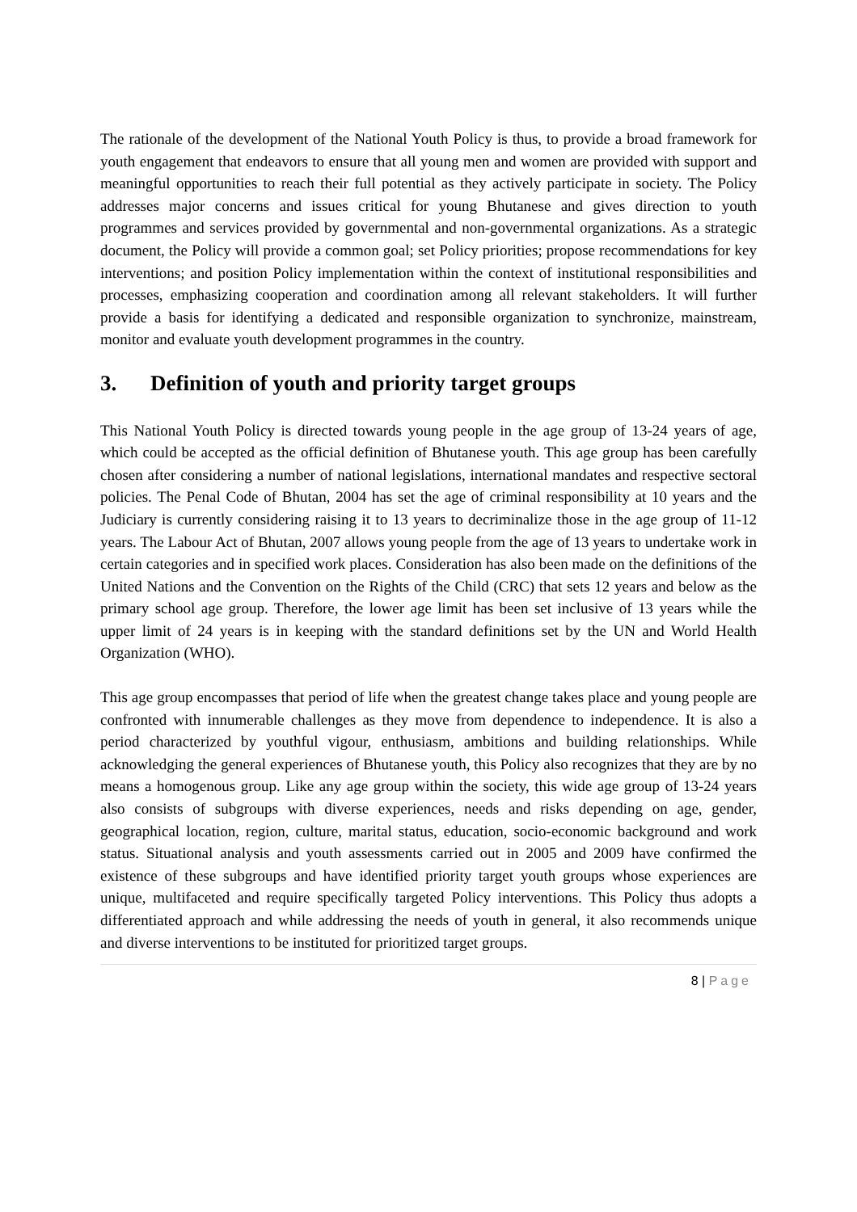The rationale of the development of the National Youth Policy is thus, to provide a broad framework for youth engagement that endeavors to ensure that all young men and women are provided with support and meaningful opportunities to reach their full potential as they actively participate in society. The Policy addresses major concerns and issues critical for young Bhutanese and gives direction to youth programmes and services provided by governmental and non-governmental organizations. As a strategic document, the Policy will provide a common goal; set Policy priorities; propose recommendations for key interventions; and position Policy implementation within the context of institutional responsibilities and processes, emphasizing cooperation and coordination among all relevant stakeholders. It will further provide a basis for identifying a dedicated and responsible organization to synchronize, mainstream, monitor and evaluate youth development programmes in the country.
3. Definition of youth and priority target groups
This National Youth Policy is directed towards young people in the age group of 13-24 years of age, which could be accepted as the official definition of Bhutanese youth. This age group has been carefully chosen after considering a number of national legislations, international mandates and respective sectoral policies. The Penal Code of Bhutan, 2004 has set the age of criminal responsibility at 10 years and the Judiciary is currently considering raising it to 13 years to decriminalize those in the age group of 11-12 years. The Labour Act of Bhutan, 2007 allows young people from the age of 13 years to undertake work in certain categories and in specified work places. Consideration has also been made on the definitions of the United Nations and the Convention on the Rights of the Child (CRC) that sets 12 years and below as the primary school age group. Therefore, the lower age limit has been set inclusive of 13 years while the upper limit of 24 years is in keeping with the standard definitions set by the UN and World Health Organization (WHO).
This age group encompasses that period of life when the greatest change takes place and young people are confronted with innumerable challenges as they move from dependence to independence. It is also a period characterized by youthful vigour, enthusiasm, ambitions and building relationships. While acknowledging the general experiences of Bhutanese youth, this Policy also recognizes that they are by no means a homogenous group. Like any age group within the society, this wide age group of 13-24 years also consists of subgroups with diverse experiences, needs and risks depending on age, gender, geographical location, region, culture, marital status, education, socio-economic background and work status. Situational analysis and youth assessments carried out in 2005 and 2009 have confirmed the existence of these subgroups and have identified priority target youth groups whose experiences are unique, multifaceted and require specifically targeted Policy interventions. This Policy thus adopts a differentiated approach and while addressing the needs of youth in general, it also recommends unique and diverse interventions to be instituted for prioritized target groups.
8 | Page